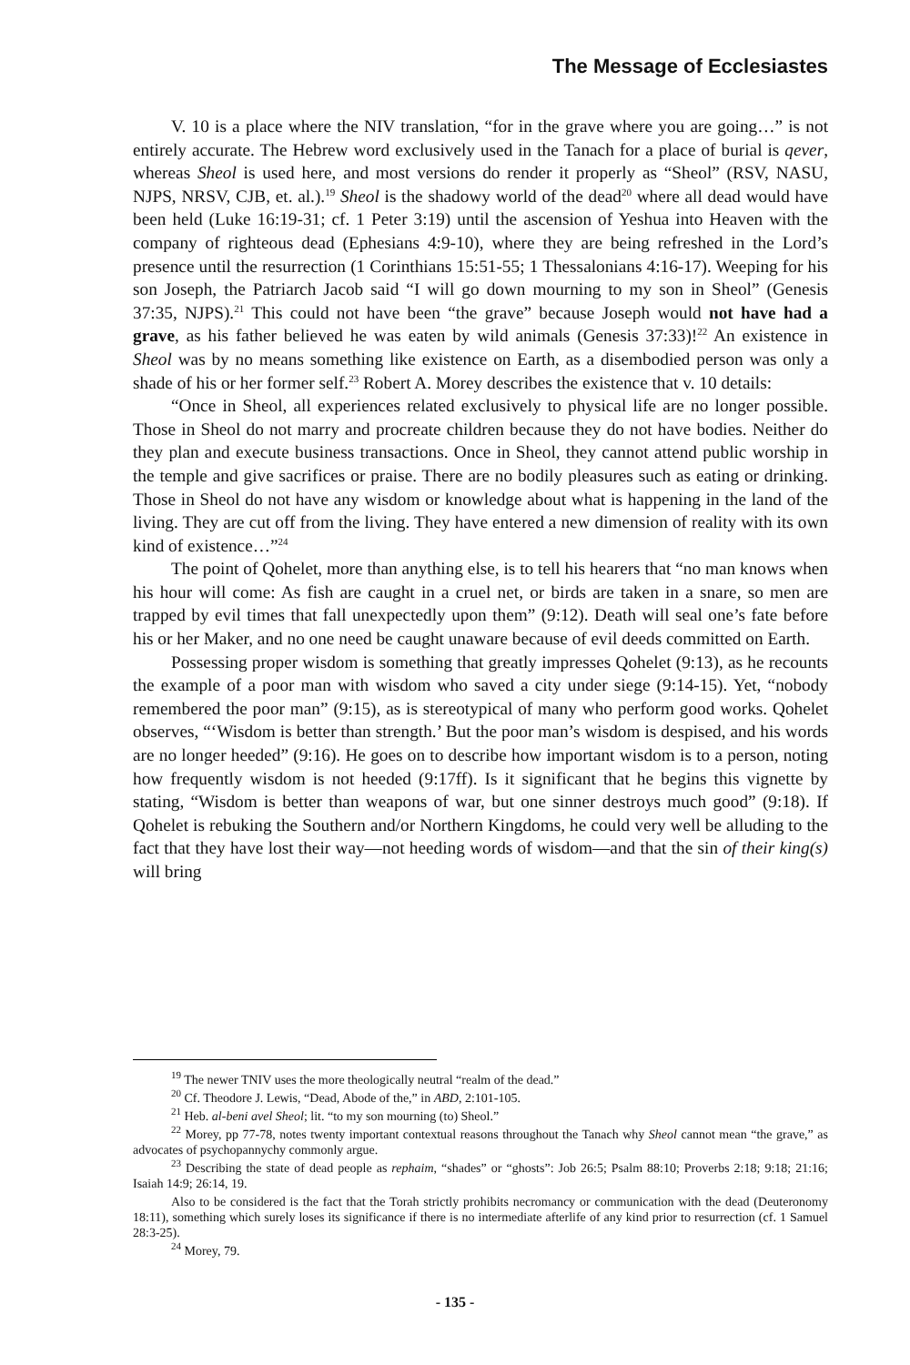The Message of Ecclesiastes
V. 10 is a place where the NIV translation, “for in the grave where you are going…” is not entirely accurate. The Hebrew word exclusively used in the Tanach for a place of burial is qever, whereas Sheol is used here, and most versions do render it properly as “Sheol” (RSV, NASU, NJPS, NRSV, CJB, et. al.).<sup>19</sup> Sheol is the shadowy world of the dead<sup>20</sup> where all dead would have been held (Luke 16:19-31; cf. 1 Peter 3:19) until the ascension of Yeshua into Heaven with the company of righteous dead (Ephesians 4:9-10), where they are being refreshed in the Lord’s presence until the resurrection (1 Corinthians 15:51-55; 1 Thessalonians 4:16-17). Weeping for his son Joseph, the Patriarch Jacob said “I will go down mourning to my son in Sheol” (Genesis 37:35, NJPS).<sup>21</sup> This could not have been “the grave” because Joseph would not have had a grave, as his father believed he was eaten by wild animals (Genesis 37:33)!<sup>22</sup> An existence in Sheol was by no means something like existence on Earth, as a disembodied person was only a shade of his or her former self.<sup>23</sup> Robert A. Morey describes the existence that v. 10 details:
“Once in Sheol, all experiences related exclusively to physical life are no longer possible. Those in Sheol do not marry and procreate children because they do not have bodies. Neither do they plan and execute business transactions. Once in Sheol, they cannot attend public worship in the temple and give sacrifices or praise. There are no bodily pleasures such as eating or drinking. Those in Sheol do not have any wisdom or knowledge about what is happening in the land of the living. They are cut off from the living. They have entered a new dimension of reality with its own kind of existence…”<sup>24</sup>
The point of Qohelet, more than anything else, is to tell his hearers that “no man knows when his hour will come: As fish are caught in a cruel net, or birds are taken in a snare, so men are trapped by evil times that fall unexpectedly upon them” (9:12). Death will seal one’s fate before his or her Maker, and no one need be caught unaware because of evil deeds committed on Earth.
Possessing proper wisdom is something that greatly impresses Qohelet (9:13), as he recounts the example of a poor man with wisdom who saved a city under siege (9:14-15). Yet, “nobody remembered the poor man” (9:15), as is stereotypical of many who perform good works. Qohelet observes, “‘Wisdom is better than strength.’ But the poor man’s wisdom is despised, and his words are no longer heeded” (9:16). He goes on to describe how important wisdom is to a person, noting how frequently wisdom is not heeded (9:17ff). Is it significant that he begins this vignette by stating, “Wisdom is better than weapons of war, but one sinner destroys much good” (9:18). If Qohelet is rebuking the Southern and/or Northern Kingdoms, he could very well be alluding to the fact that they have lost their way—not heeding words of wisdom—and that the sin of their king(s) will bring
<sup>19</sup> The newer TNIV uses the more theologically neutral “realm of the dead.”
<sup>20</sup> Cf. Theodore J. Lewis, “Dead, Abode of the,” in ABD, 2:101-105.
<sup>21</sup> Heb. al-beni avel Sheol; lit. “to my son mourning (to) Sheol.”
<sup>22</sup> Morey, pp 77-78, notes twenty important contextual reasons throughout the Tanach why Sheol cannot mean “the grave,” as advocates of psychopannychy commonly argue.
<sup>23</sup> Describing the state of dead people as rephaim, “shades” or “ghosts”: Job 26:5; Psalm 88:10; Proverbs 2:18; 9:18; 21:16; Isaiah 14:9; 26:14, 19.
Also to be considered is the fact that the Torah strictly prohibits necromancy or communication with the dead (Deuteronomy 18:11), something which surely loses its significance if there is no intermediate afterlife of any kind prior to resurrection (cf. 1 Samuel 28:3-25).
<sup>24</sup> Morey, 79.
- 135 -